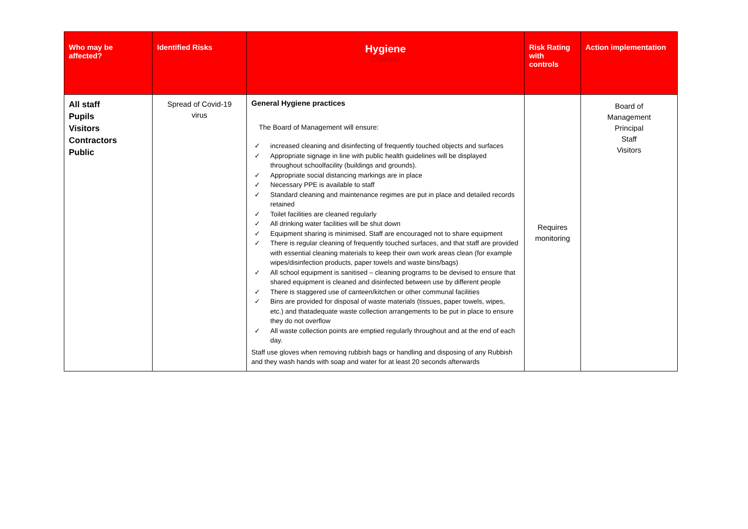| Who may be affected? | Identified Risks | Hygiene Controls | Risk Rating with controls | Action implementation |
| --- | --- | --- | --- | --- |
| All staff Pupils Visitors Contractors Public | Spread of Covid-19 virus | General Hygiene practices The Board of Management will ensure: ✓ increased cleaning and disinfecting of frequently touched objects and surfaces ✓ Appropriate signage in line with public health guidelines will be displayed throughout schoolfacility (buildings and grounds). ✓ Appropriate social distancing markings are in place ✓ Necessary PPE is available to staff ✓ Standard cleaning and maintenance regimes are put in place and detailed records retained ✓ Toilet facilities are cleaned regularly ✓ All drinking water facilities will be shut down ✓ Equipment sharing is minimised. Staff are encouraged not to share equipment ✓ There is regular cleaning of frequently touched surfaces, and that staff are provided with essential cleaning materials to keep their own work areas clean (for example wipes/disinfection products, paper towels and waste bins/bags) ✓ All school equipment is sanitised – cleaning programs to be devised to ensure that shared equipment is cleaned and disinfected between use by different people ✓ There is staggered use of canteen/kitchen or other communal facilities ✓ Bins are provided for disposal of waste materials (tissues, paper towels, wipes, etc.) and thatadequate waste collection arrangements to be put in place to ensure they do not overflow ✓ All waste collection points are emptied regularly throughout and at the end of each day. Staff use gloves when removing rubbish bags or handling and disposing of any Rubbish and they wash hands with soap and water for at least 20 seconds afterwards | Requires monitoring | Board of Management Principal Staff Visitors |